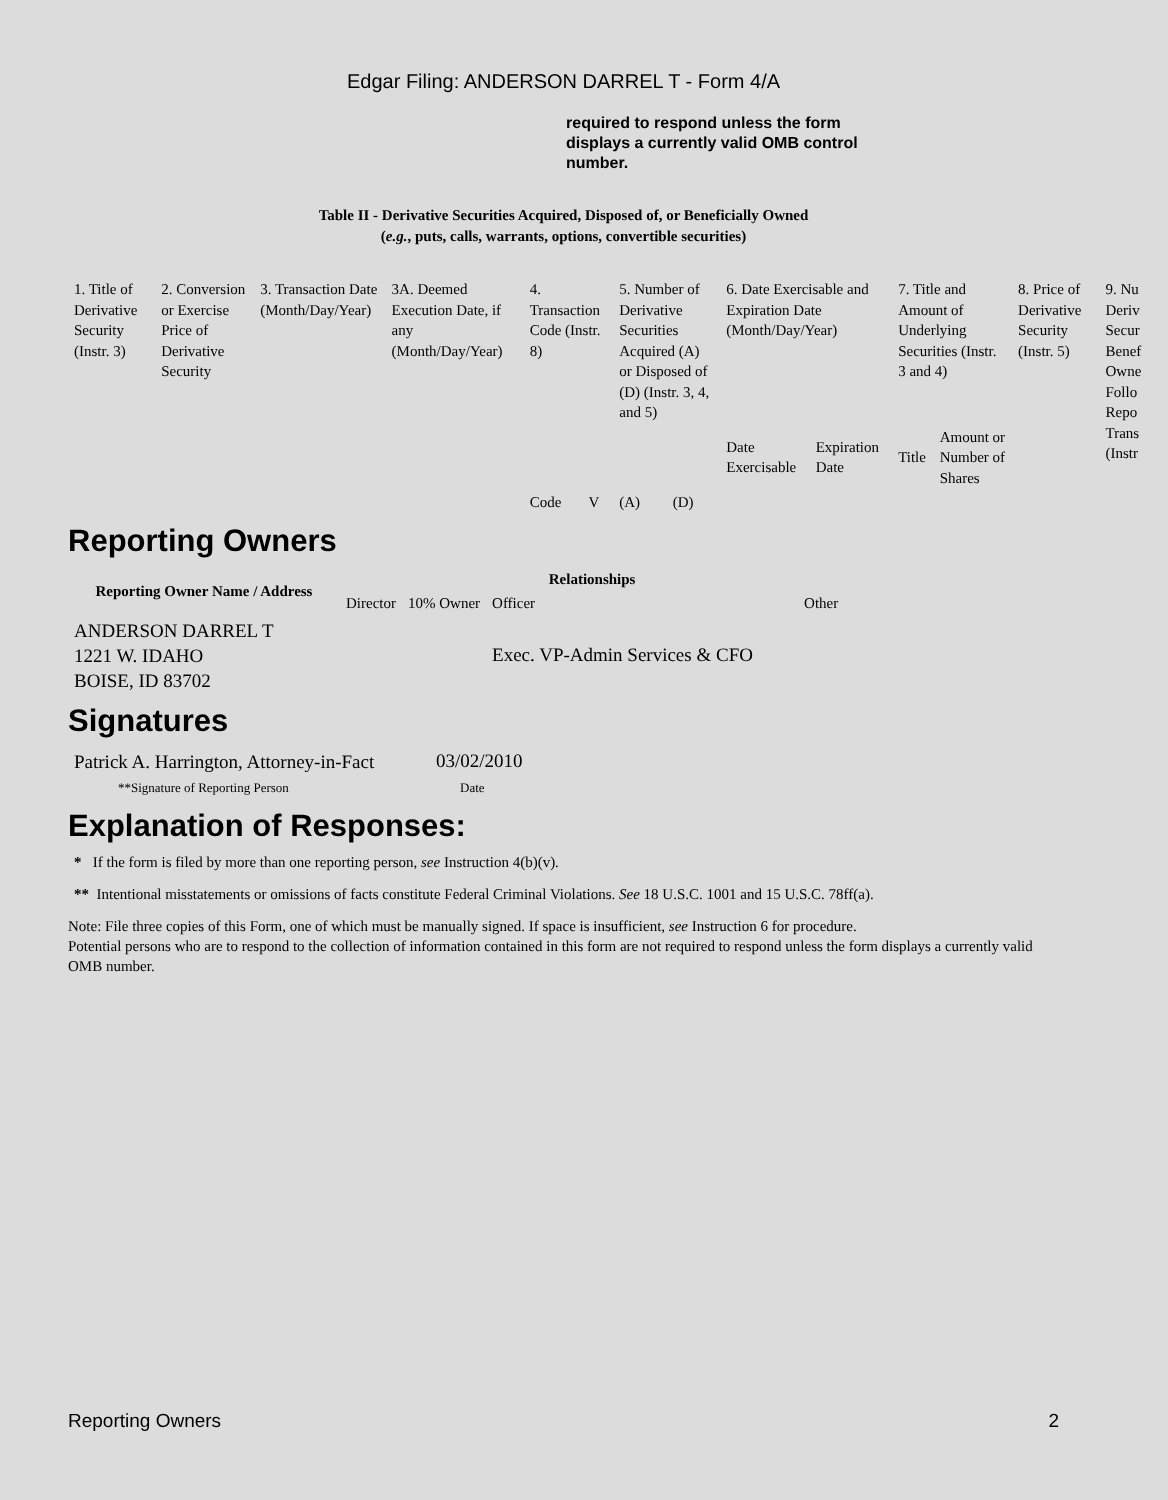Edgar Filing: ANDERSON DARREL T - Form 4/A
required to respond unless the form displays a currently valid OMB control number.
Table II - Derivative Securities Acquired, Disposed of, or Beneficially Owned
(e.g., puts, calls, warrants, options, convertible securities)
| 1. Title of Derivative Security (Instr. 3) | 2. Conversion or Exercise Price of Derivative Security | 3. Transaction Date (Month/Day/Year) | 3A. Deemed Execution Date, if any (Month/Day/Year) | 4. Transaction Code (Instr. 8) | | 5. Number of Derivative Securities Acquired (A) or Disposed of (D) (Instr. 3, 4, and 5) | | 6. Date Exercisable and Expiration Date (Month/Day/Year) | | 7. Title and Amount of Underlying Securities (Instr. 3 and 4) | | 8. Price of Derivative Security (Instr. 5) | 9. Nu Deriv Secur Benef Owne Follo Repo Trans (Instr |
| --- | --- | --- | --- | --- | --- | --- | --- | --- | --- | --- | --- | --- | --- |
| | | | | | | | | Date Exercisable | Expiration Date | Title | Amount or Number of Shares | | |
| | | | | Code | V | (A) | (D) | | | | | | |
Reporting Owners
| Reporting Owner Name / Address | Relationships | | | |
| --- | --- | --- | --- | --- |
| | Director | 10% Owner | Officer | Other |
| ANDERSON DARREL T 1221 W. IDAHO BOISE, ID 83702 | | | Exec. VP-Admin Services & CFO | |
Signatures
| Patrick A. Harrington, Attorney-in-Fact | 03/02/2010 |
| **Signature of Reporting Person | Date |
Explanation of Responses:
* If the form is filed by more than one reporting person, see Instruction 4(b)(v).
** Intentional misstatements or omissions of facts constitute Federal Criminal Violations. See 18 U.S.C. 1001 and 15 U.S.C. 78ff(a).
Note: File three copies of this Form, one of which must be manually signed. If space is insufficient, see Instruction 6 for procedure.
Potential persons who are to respond to the collection of information contained in this form are not required to respond unless the form displays a currently valid OMB number.
Reporting Owners 2